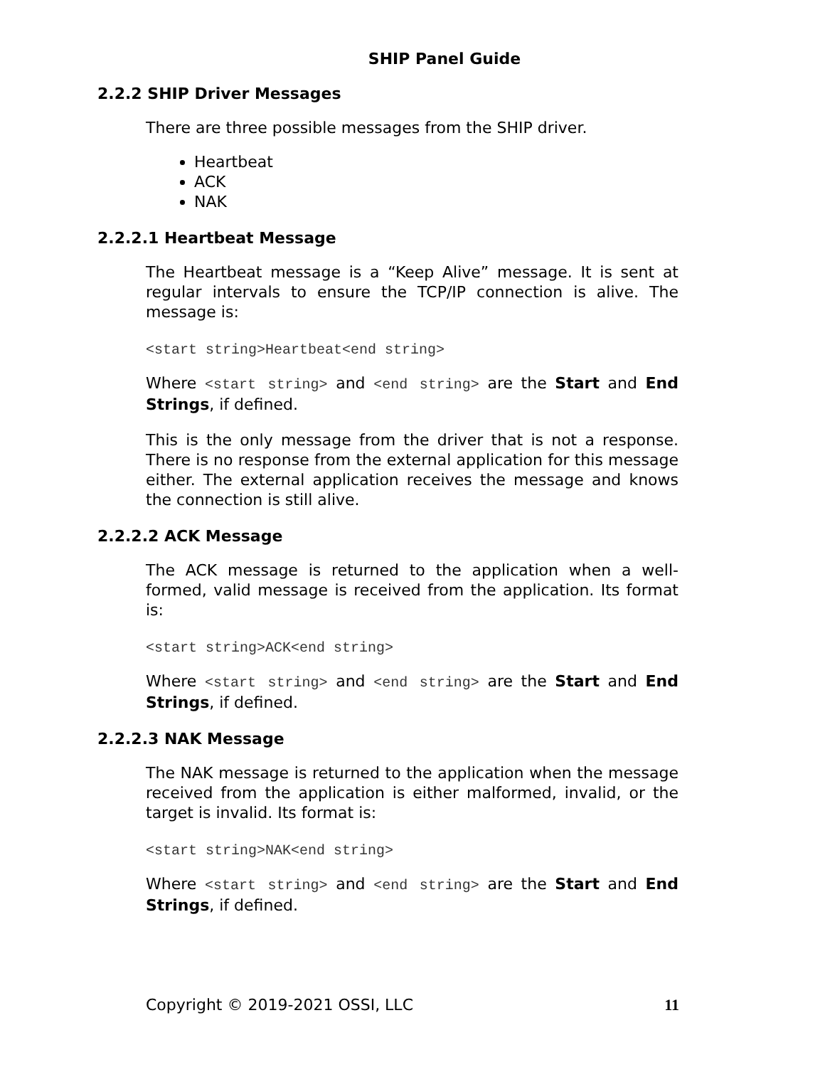SHIP Panel Guide
2.2.2 SHIP Driver Messages
There are three possible messages from the SHIP driver.
Heartbeat
ACK
NAK
2.2.2.1 Heartbeat Message
The Heartbeat message is a “Keep Alive” message. It is sent at regular intervals to ensure the TCP/IP connection is alive. The message is:
<start string>Heartbeat<end string>
Where <start string> and <end string> are the Start and End Strings, if defined.
This is the only message from the driver that is not a response. There is no response from the external application for this message either. The external application receives the message and knows the connection is still alive.
2.2.2.2 ACK Message
The ACK message is returned to the application when a well-formed, valid message is received from the application. Its format is:
<start string>ACK<end string>
Where <start string> and <end string> are the Start and End Strings, if defined.
2.2.2.3 NAK Message
The NAK message is returned to the application when the message received from the application is either malformed, invalid, or the target is invalid. Its format is:
<start string>NAK<end string>
Where <start string> and <end string> are the Start and End Strings, if defined.
Copyright © 2019-2021 OSSI, LLC 11